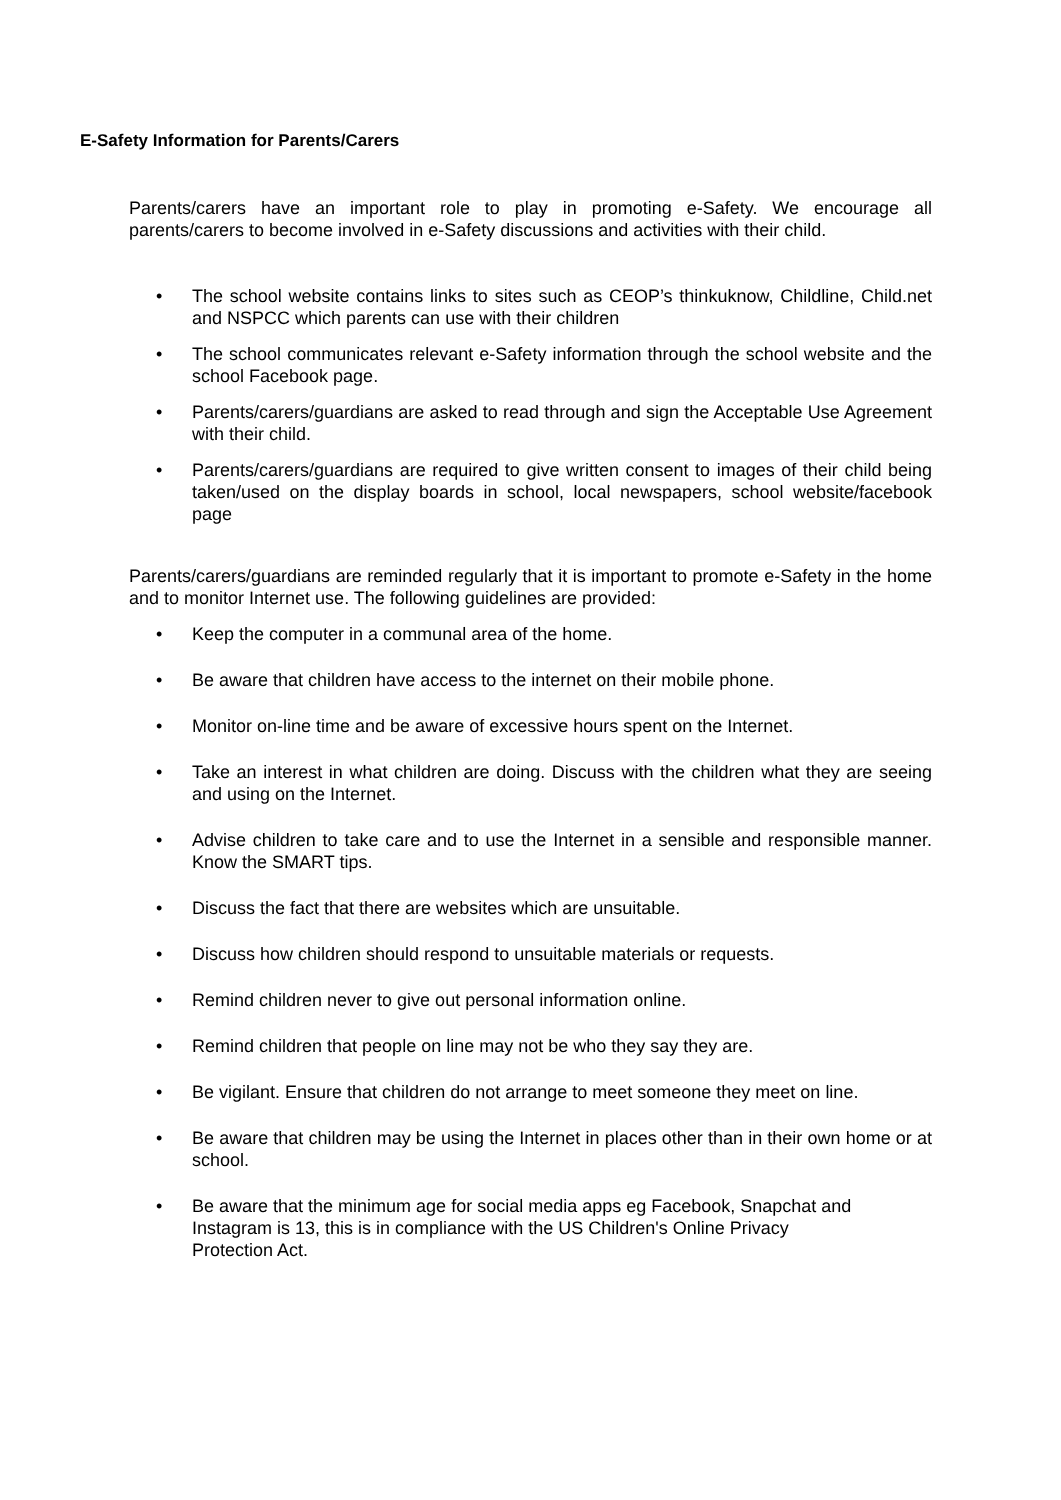E-Safety Information for Parents/Carers
Parents/carers have an important role to play in promoting e-Safety. We encourage all parents/carers to become involved in e-Safety discussions and activities with their child.
• The school website contains links to sites such as CEOP’s thinkuknow, Childline, Child.net and NSPCC which parents can use with their children
• The school communicates relevant e-Safety information through the school website and the school Facebook page.
• Parents/carers/guardians are asked to read through and sign the Acceptable Use Agreement with their child.
• Parents/carers/guardians are required to give written consent to images of their child being taken/used on the display boards in school, local newspapers, school website/facebook page
Parents/carers/guardians are reminded regularly that it is important to promote e-Safety in the home and to monitor Internet use. The following guidelines are provided:
• Keep the computer in a communal area of the home.
• Be aware that children have access to the internet on their mobile phone.
• Monitor on-line time and be aware of excessive hours spent on the Internet.
• Take an interest in what children are doing. Discuss with the children what they are seeing and using on the Internet.
• Advise children to take care and to use the Internet in a sensible and responsible manner. Know the SMART tips.
• Discuss the fact that there are websites which are unsuitable.
• Discuss how children should respond to unsuitable materials or requests.
• Remind children never to give out personal information online.
• Remind children that people on line may not be who they say they are.
• Be vigilant. Ensure that children do not arrange to meet someone they meet on line.
• Be aware that children may be using the Internet in places other than in their own home or at school.
• Be aware that the minimum age for social media apps eg Facebook, Snapchat and Instagram is 13, this is in compliance with the US Children's Online Privacy Protection Act.